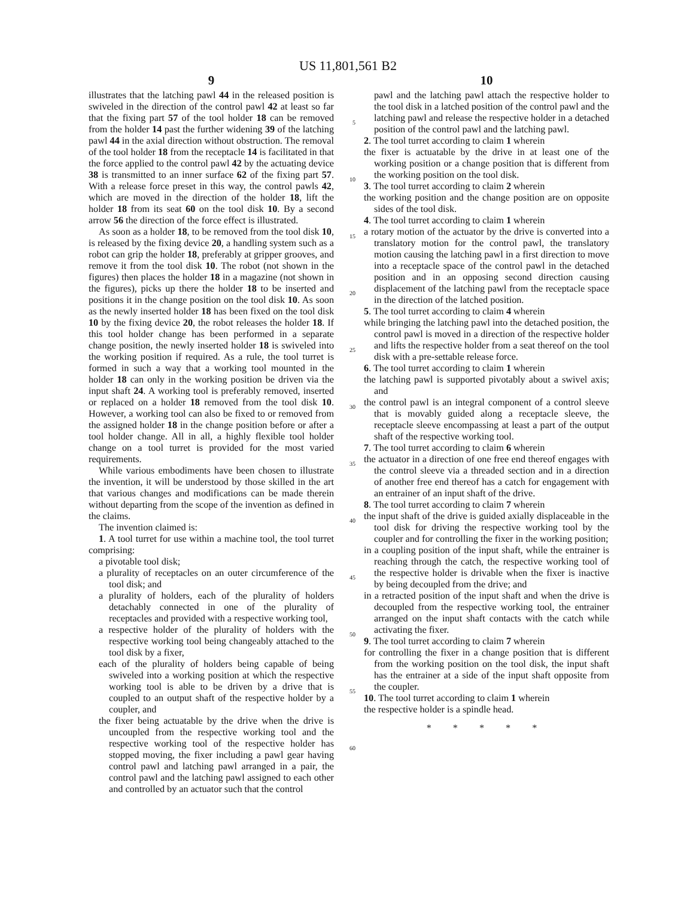US 11,801,561 B2
9
illustrates that the latching pawl 44 in the released position is swiveled in the direction of the control pawl 42 at least so far that the fixing part 57 of the tool holder 18 can be removed from the holder 14 past the further widening 39 of the latching pawl 44 in the axial direction without obstruction. The removal of the tool holder 18 from the receptacle 14 is facilitated in that the force applied to the control pawl 42 by the actuating device 38 is transmitted to an inner surface 62 of the fixing part 57. With a release force preset in this way, the control pawls 42, which are moved in the direction of the holder 18, lift the holder 18 from its seat 60 on the tool disk 10. By a second arrow 56 the direction of the force effect is illustrated.
As soon as a holder 18, to be removed from the tool disk 10, is released by the fixing device 20, a handling system such as a robot can grip the holder 18, preferably at gripper grooves, and remove it from the tool disk 10. The robot (not shown in the figures) then places the holder 18 in a magazine (not shown in the figures), picks up there the holder 18 to be inserted and positions it in the change position on the tool disk 10. As soon as the newly inserted holder 18 has been fixed on the tool disk 10 by the fixing device 20, the robot releases the holder 18. If this tool holder change has been performed in a separate change position, the newly inserted holder 18 is swiveled into the working position if required. As a rule, the tool turret is formed in such a way that a working tool mounted in the holder 18 can only in the working position be driven via the input shaft 24. A working tool is preferably removed, inserted or replaced on a holder 18 removed from the tool disk 10. However, a working tool can also be fixed to or removed from the assigned holder 18 in the change position before or after a tool holder change. All in all, a highly flexible tool holder change on a tool turret is provided for the most varied requirements.
While various embodiments have been chosen to illustrate the invention, it will be understood by those skilled in the art that various changes and modifications can be made therein without departing from the scope of the invention as defined in the claims.
The invention claimed is:
1. A tool turret for use within a machine tool, the tool turret comprising:
a pivotable tool disk;
a plurality of receptacles on an outer circumference of the tool disk; and
a plurality of holders, each of the plurality of holders detachably connected in one of the plurality of receptacles and provided with a respective working tool,
a respective holder of the plurality of holders with the respective working tool being changeably attached to the tool disk by a fixer,
each of the plurality of holders being capable of being swiveled into a working position at which the respective working tool is able to be driven by a drive that is coupled to an output shaft of the respective holder by a coupler, and
the fixer being actuatable by the drive when the drive is uncoupled from the respective working tool and the respective working tool of the respective holder has stopped moving, the fixer including a pawl gear having control pawl and latching pawl arranged in a pair, the control pawl and the latching pawl assigned to each other and controlled by an actuator such that the control
5
10
15
20
25
30
35
40
45
50
55
60
10
pawl and the latching pawl attach the respective holder to the tool disk in a latched position of the control pawl and the latching pawl and release the respective holder in a detached position of the control pawl and the latching pawl.
2. The tool turret according to claim 1 wherein
the fixer is actuatable by the drive in at least one of the working position or a change position that is different from the working position on the tool disk.
3. The tool turret according to claim 2 wherein
the working position and the change position are on opposite sides of the tool disk.
4. The tool turret according to claim 1 wherein
a rotary motion of the actuator by the drive is converted into a translatory motion for the control pawl, the translatory motion causing the latching pawl in a first direction to move into a receptacle space of the control pawl in the detached position and in an opposing second direction causing displacement of the latching pawl from the receptacle space in the direction of the latched position.
5. The tool turret according to claim 4 wherein
while bringing the latching pawl into the detached position, the control pawl is moved in a direction of the respective holder and lifts the respective holder from a seat thereof on the tool disk with a pre-settable release force.
6. The tool turret according to claim 1 wherein
the latching pawl is supported pivotably about a swivel axis; and
the control pawl is an integral component of a control sleeve that is movably guided along a receptacle sleeve, the receptacle sleeve encompassing at least a part of the output shaft of the respective working tool.
7. The tool turret according to claim 6 wherein
the actuator in a direction of one free end thereof engages with the control sleeve via a threaded section and in a direction of another free end thereof has a catch for engagement with an entrainer of an input shaft of the drive.
8. The tool turret according to claim 7 wherein
the input shaft of the drive is guided axially displaceable in the tool disk for driving the respective working tool by the coupler and for controlling the fixer in the working position;
in a coupling position of the input shaft, while the entrainer is reaching through the catch, the respective working tool of the respective holder is drivable when the fixer is inactive by being decoupled from the drive; and
in a retracted position of the input shaft and when the drive is decoupled from the respective working tool, the entrainer arranged on the input shaft contacts with the catch while activating the fixer.
9. The tool turret according to claim 7 wherein
for controlling the fixer in a change position that is different from the working position on the tool disk, the input shaft has the entrainer at a side of the input shaft opposite from the coupler.
10. The tool turret according to claim 1 wherein
the respective holder is a spindle head.
* * * * *